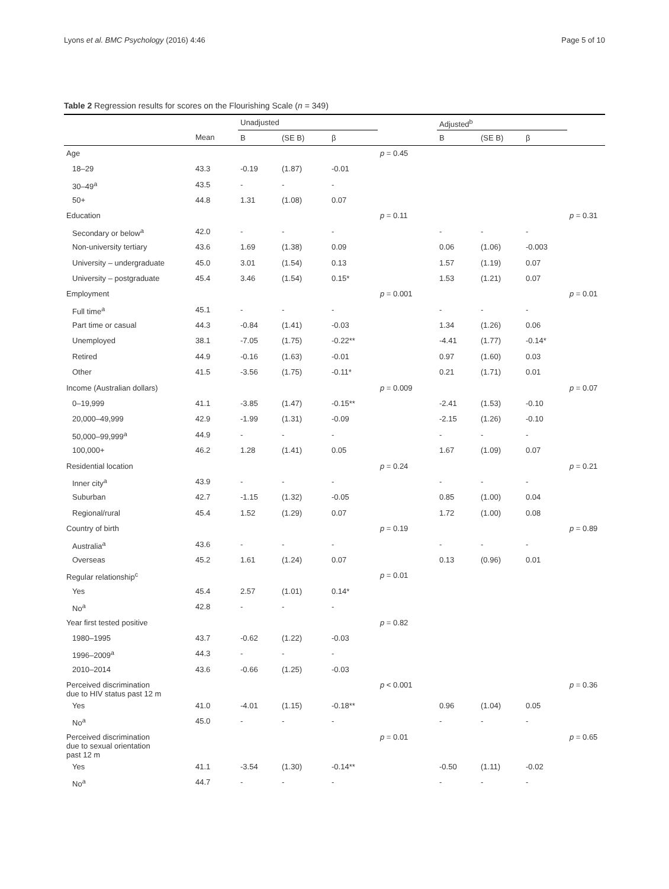Lyons et al. BMC Psychology (2016) 4:46 Page 5 of 10
Table 2 Regression results for scores on the Flourishing Scale (n = 349)
| | | Unadjusted | | | | Adjusted<sup>b</sup> | | | |
| --- | --- | --- | --- | --- | --- | --- | --- | --- | --- |
| | Mean | B | (SE B) | β | | B | (SE B) | β | |
| Age | | | | | p = 0.45 | | | | |
| 18–29 | 43.3 | -0.19 | (1.87) | -0.01 | | | | | |
| 30–49<sup>a</sup> | 43.5 | - | - | - | | | | | |
| 50+ | 44.8 | 1.31 | (1.08) | 0.07 | | | | | |
| Education | | | | | p = 0.11 | | | | p = 0.31 |
| Secondary or below<sup>a</sup> | 42.0 | - | - | - | | - | - | - | |
| Non-university tertiary | 43.6 | 1.69 | (1.38) | 0.09 | | 0.06 | (1.06) | -0.003 | |
| University – undergraduate | 45.0 | 3.01 | (1.54) | 0.13 | | 1.57 | (1.19) | 0.07 | |
| University – postgraduate | 45.4 | 3.46 | (1.54) | 0.15* | | 1.53 | (1.21) | 0.07 | |
| Employment | | | | | p = 0.001 | | | | p = 0.01 |
| Full time<sup>a</sup> | 45.1 | - | - | - | | - | - | - | |
| Part time or casual | 44.3 | -0.84 | (1.41) | -0.03 | | 1.34 | (1.26) | 0.06 | |
| Unemployed | 38.1 | -7.05 | (1.75) | -0.22** | | -4.41 | (1.77) | -0.14* | |
| Retired | 44.9 | -0.16 | (1.63) | -0.01 | | 0.97 | (1.60) | 0.03 | |
| Other | 41.5 | -3.56 | (1.75) | -0.11* | | 0.21 | (1.71) | 0.01 | |
| Income (Australian dollars) | | | | | p = 0.009 | | | | p = 0.07 |
| 0–19,999 | 41.1 | -3.85 | (1.47) | -0.15** | | -2.41 | (1.53) | -0.10 | |
| 20,000–49,999 | 42.9 | -1.99 | (1.31) | -0.09 | | -2.15 | (1.26) | -0.10 | |
| 50,000–99,999<sup>a</sup> | 44.9 | - | - | - | | - | - | - | |
| 100,000+ | 46.2 | 1.28 | (1.41) | 0.05 | | 1.67 | (1.09) | 0.07 | |
| Residential location | | | | | p = 0.24 | | | | p = 0.21 |
| Inner city<sup>a</sup> | 43.9 | - | - | - | | - | - | - | |
| Suburban | 42.7 | -1.15 | (1.32) | -0.05 | | 0.85 | (1.00) | 0.04 | |
| Regional/rural | 45.4 | 1.52 | (1.29) | 0.07 | | 1.72 | (1.00) | 0.08 | |
| Country of birth | | | | | p = 0.19 | | | | p = 0.89 |
| Australia<sup>a</sup> | 43.6 | - | - | - | | - | - | - | |
| Overseas | 45.2 | 1.61 | (1.24) | 0.07 | | 0.13 | (0.96) | 0.01 | |
| Regular relationship<sup>c</sup> | | | | | p = 0.01 | | | | |
| Yes | 45.4 | 2.57 | (1.01) | 0.14* | | | | | |
| No<sup>a</sup> | 42.8 | - | - | - | | | | | |
| Year first tested positive | | | | | p = 0.82 | | | | |
| 1980–1995 | 43.7 | -0.62 | (1.22) | -0.03 | | | | | |
| 1996–2009<sup>a</sup> | 44.3 | - | - | - | | | | | |
| 2010–2014 | 43.6 | -0.66 | (1.25) | -0.03 | | | | | |
| Perceived discrimination due to HIV status past 12 m | | | | | p < 0.001 | | | | p = 0.36 |
| Yes | 41.0 | -4.01 | (1.15) | -0.18** | | 0.96 | (1.04) | 0.05 | |
| No<sup>a</sup> | 45.0 | - | - | - | | - | - | - | |
| Perceived discrimination due to sexual orientation past 12 m | | | | | p = 0.01 | | | | p = 0.65 |
| Yes | 41.1 | -3.54 | (1.30) | -0.14** | | -0.50 | (1.11) | -0.02 | |
| No<sup>a</sup> | 44.7 | - | - | - | | - | - | - | |